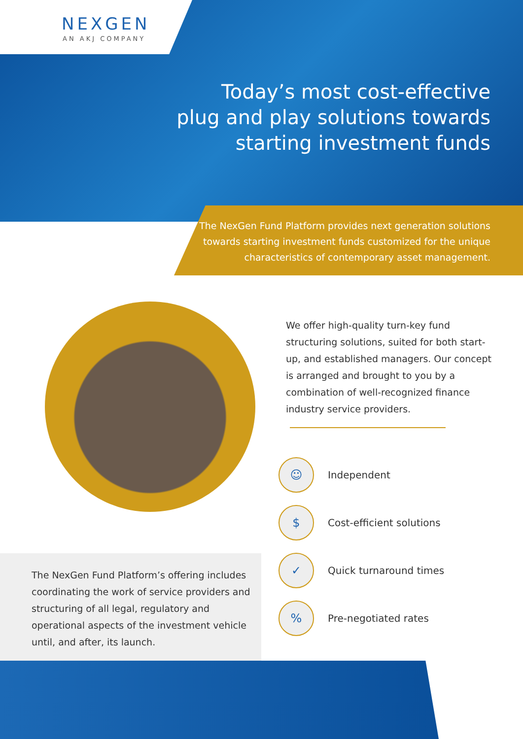NEXGEN
AN AKJ COMPANY
Today’s most cost-effective
plug and play solutions towards
starting investment funds
The NexGen Fund Platform provides next generation solutions towards starting investment funds customized for the unique characteristics of contemporary asset management.
We offer high-quality turn-key fund structuring solutions, suited for both start-up, and established managers. Our concept is arranged and brought to you by a combination of well-recognized finance industry service providers.
☺
Independent
$
Cost-efficient solutions
✓
Quick turnaround times
%
Pre-negotiated rates
The NexGen Fund Platform’s offering includes coordinating the work of service providers and structuring of all legal, regulatory and operational aspects of the investment vehicle until, and after, its launch.